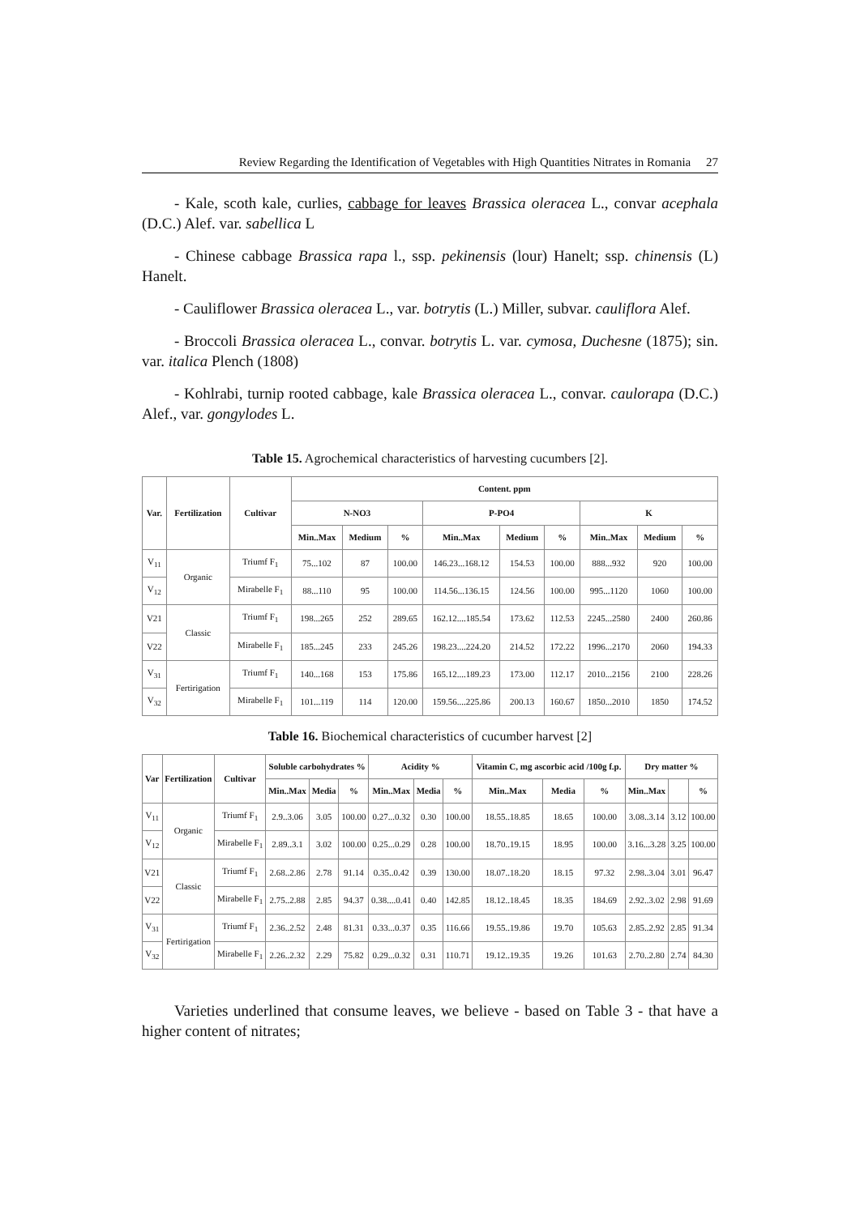Review Regarding the Identification of Vegetables with High Quantities Nitrates in Romania 27
- Kale, scoth kale, curlies, cabbage for leaves Brassica oleracea L., convar acephala (D.C.) Alef. var. sabellica L
- Chinese cabbage Brassica rapa l., ssp. pekinensis (lour) Hanelt; ssp. chinensis (L) Hanelt.
- Cauliflower Brassica oleracea L., var. botrytis (L.) Miller, subvar. cauliflora Alef.
- Broccoli Brassica oleracea L., convar. botrytis L. var. cymosa, Duchesne (1875); sin. var. italica Plench (1808)
- Kohlrabi, turnip rooted cabbage, kale Brassica oleracea L., convar. caulorapa (D.C.) Alef., var. gongylodes L.
Table 15. Agrochemical characteristics of harvesting cucumbers [2].
| Var. | Fertilization | Cultivar | Content. ppm | | | | | | | | |
| --- | --- | --- | --- | --- | --- | --- | --- | --- | --- | --- | --- |
| | | | N-NO3 | | | P-PO4 | | | K | | |
| | | | Min..Max | Medium | % | Min..Max | Medium | % | Min..Max | Medium | % |
| V<sub>11</sub> | Organic | Triumf F<sub>1</sub> | 75...102 | 87 | 100.00 | 146.23...168.12 | 154.53 | 100.00 | 888...932 | 920 | 100.00 |
| V<sub>12</sub> | | Mirabelle F<sub>1</sub> | 88...110 | 95 | 100.00 | 114.56...136.15 | 124.56 | 100.00 | 995...1120 | 1060 | 100.00 |
| V21 | Classic | Triumf F<sub>1</sub> | 198...265 | 252 | 289.65 | 162.12....185.54 | 173.62 | 112.53 | 2245...2580 | 2400 | 260.86 |
| V22 | | Mirabelle F<sub>1</sub> | 185...245 | 233 | 245.26 | 198.23....224.20 | 214.52 | 172.22 | 1996...2170 | 2060 | 194.33 |
| V<sub>31</sub> | Fertirigation | Triumf F<sub>1</sub> | 140...168 | 153 | 175.86 | 165.12....189.23 | 173.00 | 112.17 | 2010...2156 | 2100 | 228.26 |
| V<sub>32</sub> | | Mirabelle F<sub>1</sub> | 101...119 | 114 | 120.00 | 159.56....225.86 | 200.13 | 160.67 | 1850...2010 | 1850 | 174.52 |
Table 16. Biochemical characteristics of cucumber harvest [2]
| Var | Fertilization | Cultivar | Soluble carbohydrates % | | | Acidity % | | | Vitamin C, mg ascorbic acid /100g f.p. | | | Dry matter % | | |
| --- | --- | --- | --- | --- | --- | --- | --- | --- | --- | --- | --- | --- | --- | --- |
| | | | Min..Max | Media | % | Min..Max | Media | % | Min..Max | Media | % | Min..Max | | % |
| V<sub>11</sub> | Organic | Triumf F<sub>1</sub> | 2.9..3.06 | 3.05 | 100.00 | 0.27...0.32 | 0.30 | 100.00 | 18.55..18.85 | 18.65 | 100.00 | 3.08..3.14 | 3.12 | 100.00 |
| V<sub>12</sub> | | Mirabelle F<sub>1</sub> | 2.89..3.1 | 3.02 | 100.00 | 0.25...0.29 | 0.28 | 100.00 | 18.70..19.15 | 18.95 | 100.00 | 3.16...3.28 | 3.25 | 100.00 |
| V21 | Classic | Triumf F<sub>1</sub> | 2.68..2.86 | 2.78 | 91.14 | 0.35..0.42 | 0.39 | 130.00 | 18.07..18.20 | 18.15 | 97.32 | 2.98..3.04 | 3.01 | 96.47 |
| V22 | | Mirabelle F<sub>1</sub> | 2.75..2.88 | 2.85 | 94.37 | 0.38....0.41 | 0.40 | 142.85 | 18.12..18.45 | 18.35 | 184.69 | 2.92..3.02 | 2.98 | 91.69 |
| V<sub>31</sub> | Fertirigation | Triumf F<sub>1</sub> | 2.36..2.52 | 2.48 | 81.31 | 0.33...0.37 | 0.35 | 116.66 | 19.55..19.86 | 19.70 | 105.63 | 2.85..2.92 | 2.85 | 91.34 |
| V<sub>32</sub> | | Mirabelle F<sub>1</sub> | 2.26..2.32 | 2.29 | 75.82 | 0.29...0.32 | 0.31 | 110.71 | 19.12..19.35 | 19.26 | 101.63 | 2.70..2.80 | 2.74 | 84.30 |
Varieties underlined that consume leaves, we believe - based on Table 3 - that have a higher content of nitrates;